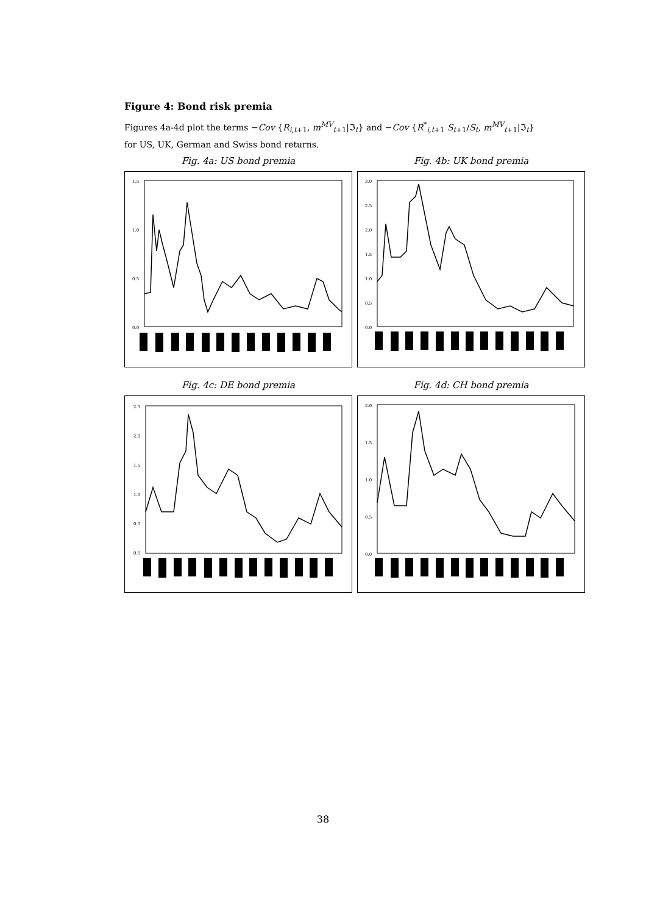Figure 4: Bond risk premia
Figures 4a-4d plot the terms −Cov {R<sub>i,t+1</sub>, m<sup>MV</sup><sub>t+1</sub>|ℑ<sub>t</sub>} and −Cov {R<sup>*</sup><sub>i,t+1</sub> S<sub>t+1</sub>/S<sub>t</sub>, m<sup>MV</sup><sub>t+1</sub>|ℑ<sub>t</sub>}
for US, UK, German and Swiss bond returns.
Fig. 4a: US bond premia
1.5
1.0
0.5
0.0
Fig. 4b: UK bond premia
3.0
2.5
2.0
1.5
1.0
0.5
0.0
Fig. 4c: DE bond premia
2.5
2.0
1.5
1.0
0.5
0.0
Fig. 4d: CH bond premia
2.0
1.5
1.0
0.5
0.0
38